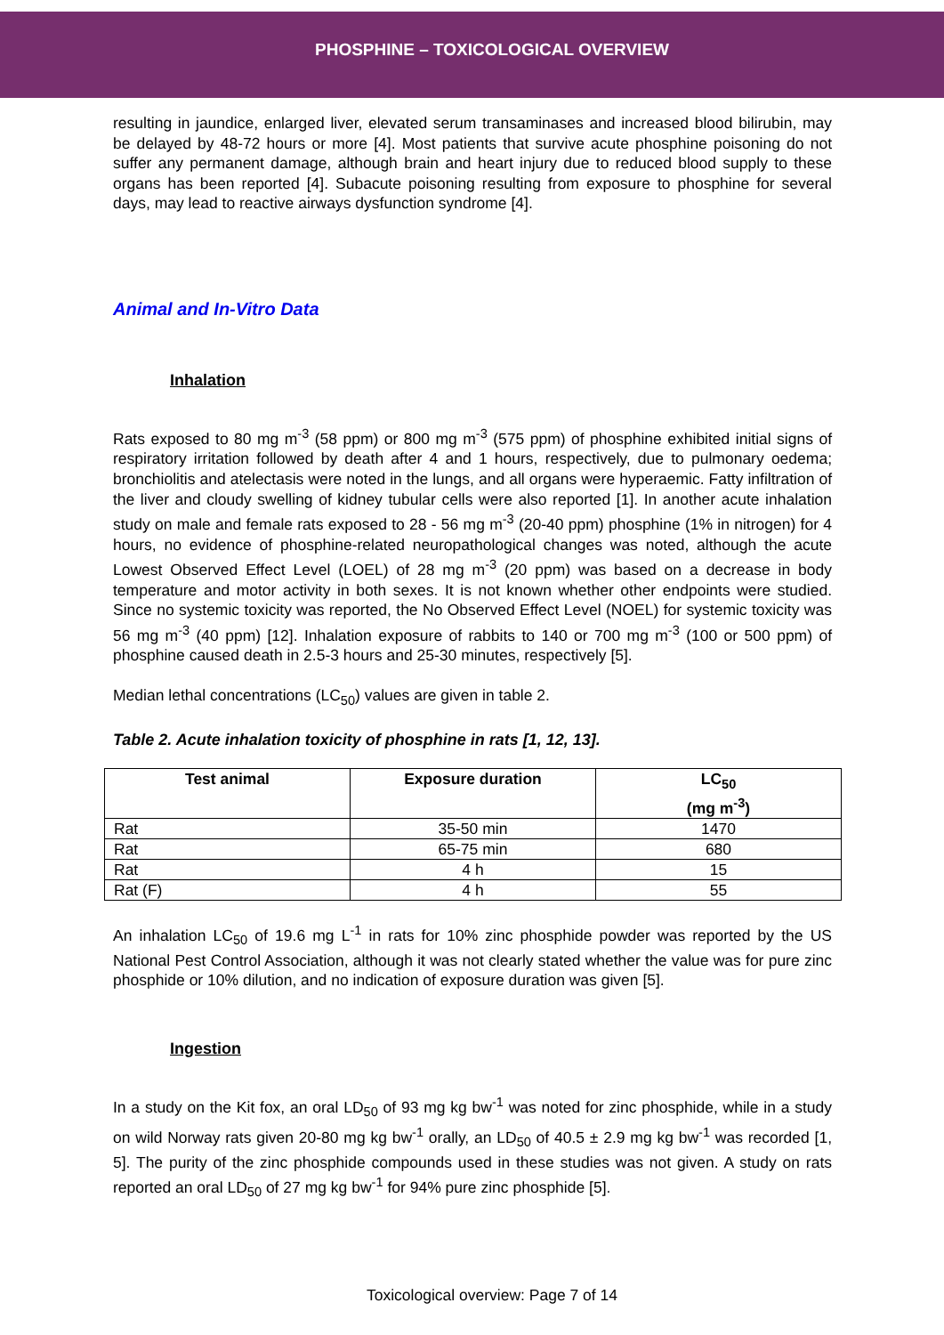PHOSPHINE – TOXICOLOGICAL OVERVIEW
resulting in jaundice, enlarged liver, elevated serum transaminases and increased blood bilirubin, may be delayed by 48-72 hours or more [4]. Most patients that survive acute phosphine poisoning do not suffer any permanent damage, although brain and heart injury due to reduced blood supply to these organs has been reported [4]. Subacute poisoning resulting from exposure to phosphine for several days, may lead to reactive airways dysfunction syndrome [4].
Animal and In-Vitro Data
Inhalation
Rats exposed to 80 mg m<sup>-3</sup> (58 ppm) or 800 mg m<sup>-3</sup> (575 ppm) of phosphine exhibited initial signs of respiratory irritation followed by death after 4 and 1 hours, respectively, due to pulmonary oedema; bronchiolitis and atelectasis were noted in the lungs, and all organs were hyperaemic. Fatty infiltration of the liver and cloudy swelling of kidney tubular cells were also reported [1]. In another acute inhalation study on male and female rats exposed to 28 - 56 mg m<sup>-3</sup> (20-40 ppm) phosphine (1% in nitrogen) for 4 hours, no evidence of phosphine-related neuropathological changes was noted, although the acute Lowest Observed Effect Level (LOEL) of 28 mg m<sup>-3</sup> (20 ppm) was based on a decrease in body temperature and motor activity in both sexes. It is not known whether other endpoints were studied. Since no systemic toxicity was reported, the No Observed Effect Level (NOEL) for systemic toxicity was 56 mg m<sup>-3</sup> (40 ppm) [12]. Inhalation exposure of rabbits to 140 or 700 mg m<sup>-3</sup> (100 or 500 ppm) of phosphine caused death in 2.5-3 hours and 25-30 minutes, respectively [5].
Median lethal concentrations (LC<sub>50</sub>) values are given in table 2.
Table 2. Acute inhalation toxicity of phosphine in rats [1, 12, 13].
| Test animal | Exposure duration | LC<sub>50</sub> (mg m<sup>-3</sup>) |
| --- | --- | --- |
| Rat | 35-50 min | 1470 |
| Rat | 65-75 min | 680 |
| Rat | 4 h | 15 |
| Rat (F) | 4 h | 55 |
An inhalation LC<sub>50</sub> of 19.6 mg L<sup>-1</sup> in rats for 10% zinc phosphide powder was reported by the US National Pest Control Association, although it was not clearly stated whether the value was for pure zinc phosphide or 10% dilution, and no indication of exposure duration was given [5].
Ingestion
In a study on the Kit fox, an oral LD<sub>50</sub> of 93 mg kg bw<sup>-1</sup> was noted for zinc phosphide, while in a study on wild Norway rats given 20-80 mg kg bw<sup>-1</sup> orally, an LD<sub>50</sub> of 40.5 ± 2.9 mg kg bw<sup>-1</sup> was recorded [1, 5]. The purity of the zinc phosphide compounds used in these studies was not given. A study on rats reported an oral LD<sub>50</sub> of 27 mg kg bw<sup>-1</sup> for 94% pure zinc phosphide [5].
Toxicological overview: Page 7 of 14